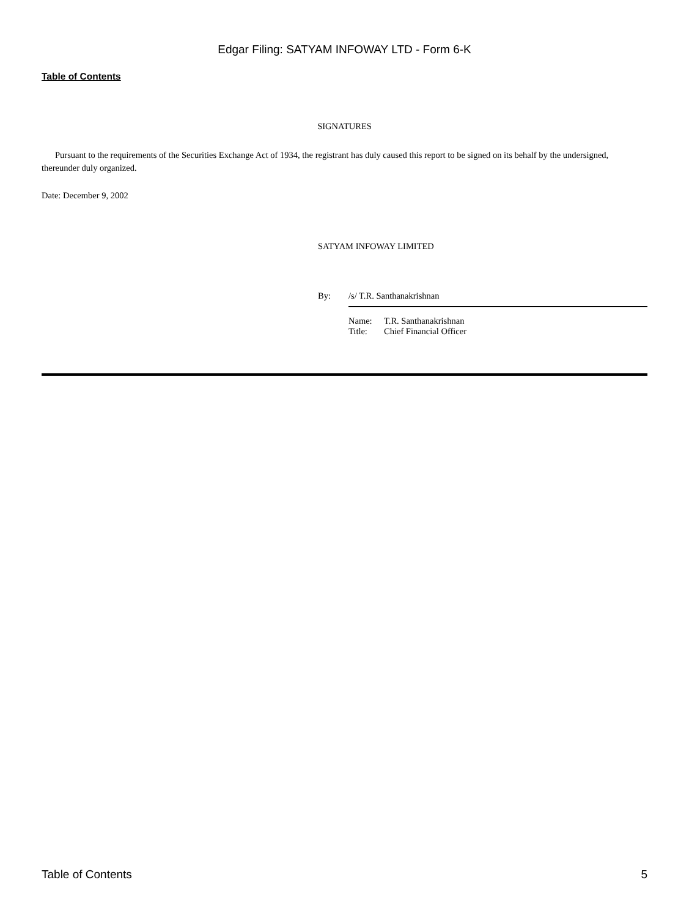Edgar Filing: SATYAM INFOWAY LTD - Form 6-K
Table of Contents
SIGNATURES
Pursuant to the requirements of the Securities Exchange Act of 1934, the registrant has duly caused this report to be signed on its behalf by the undersigned, thereunder duly organized.
Date: December 9, 2002
SATYAM INFOWAY LIMITED
By: /s/ T.R. Santhanakrishnan
Name: T.R. Santhanakrishnan
Title: Chief Financial Officer
Table of Contents 5